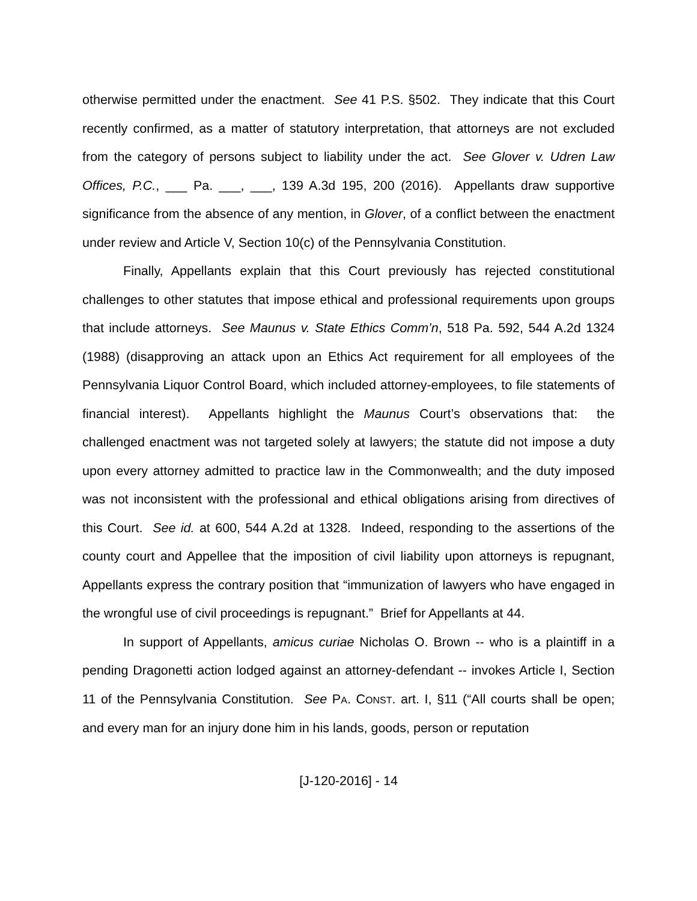otherwise permitted under the enactment. See 41 P.S. §502. They indicate that this Court recently confirmed, as a matter of statutory interpretation, that attorneys are not excluded from the category of persons subject to liability under the act. See Glover v. Udren Law Offices, P.C., ___ Pa. ___, ___, 139 A.3d 195, 200 (2016). Appellants draw supportive significance from the absence of any mention, in Glover, of a conflict between the enactment under review and Article V, Section 10(c) of the Pennsylvania Constitution.
Finally, Appellants explain that this Court previously has rejected constitutional challenges to other statutes that impose ethical and professional requirements upon groups that include attorneys. See Maunus v. State Ethics Comm’n, 518 Pa. 592, 544 A.2d 1324 (1988) (disapproving an attack upon an Ethics Act requirement for all employees of the Pennsylvania Liquor Control Board, which included attorney-employees, to file statements of financial interest). Appellants highlight the Maunus Court’s observations that: the challenged enactment was not targeted solely at lawyers; the statute did not impose a duty upon every attorney admitted to practice law in the Commonwealth; and the duty imposed was not inconsistent with the professional and ethical obligations arising from directives of this Court. See id. at 600, 544 A.2d at 1328. Indeed, responding to the assertions of the county court and Appellee that the imposition of civil liability upon attorneys is repugnant, Appellants express the contrary position that “immunization of lawyers who have engaged in the wrongful use of civil proceedings is repugnant.” Brief for Appellants at 44.
In support of Appellants, amicus curiae Nicholas O. Brown -- who is a plaintiff in a pending Dragonetti action lodged against an attorney-defendant -- invokes Article I, Section 11 of the Pennsylvania Constitution. See PA. CONST. art. I, §11 (“All courts shall be open; and every man for an injury done him in his lands, goods, person or reputation
[J-120-2016] - 14